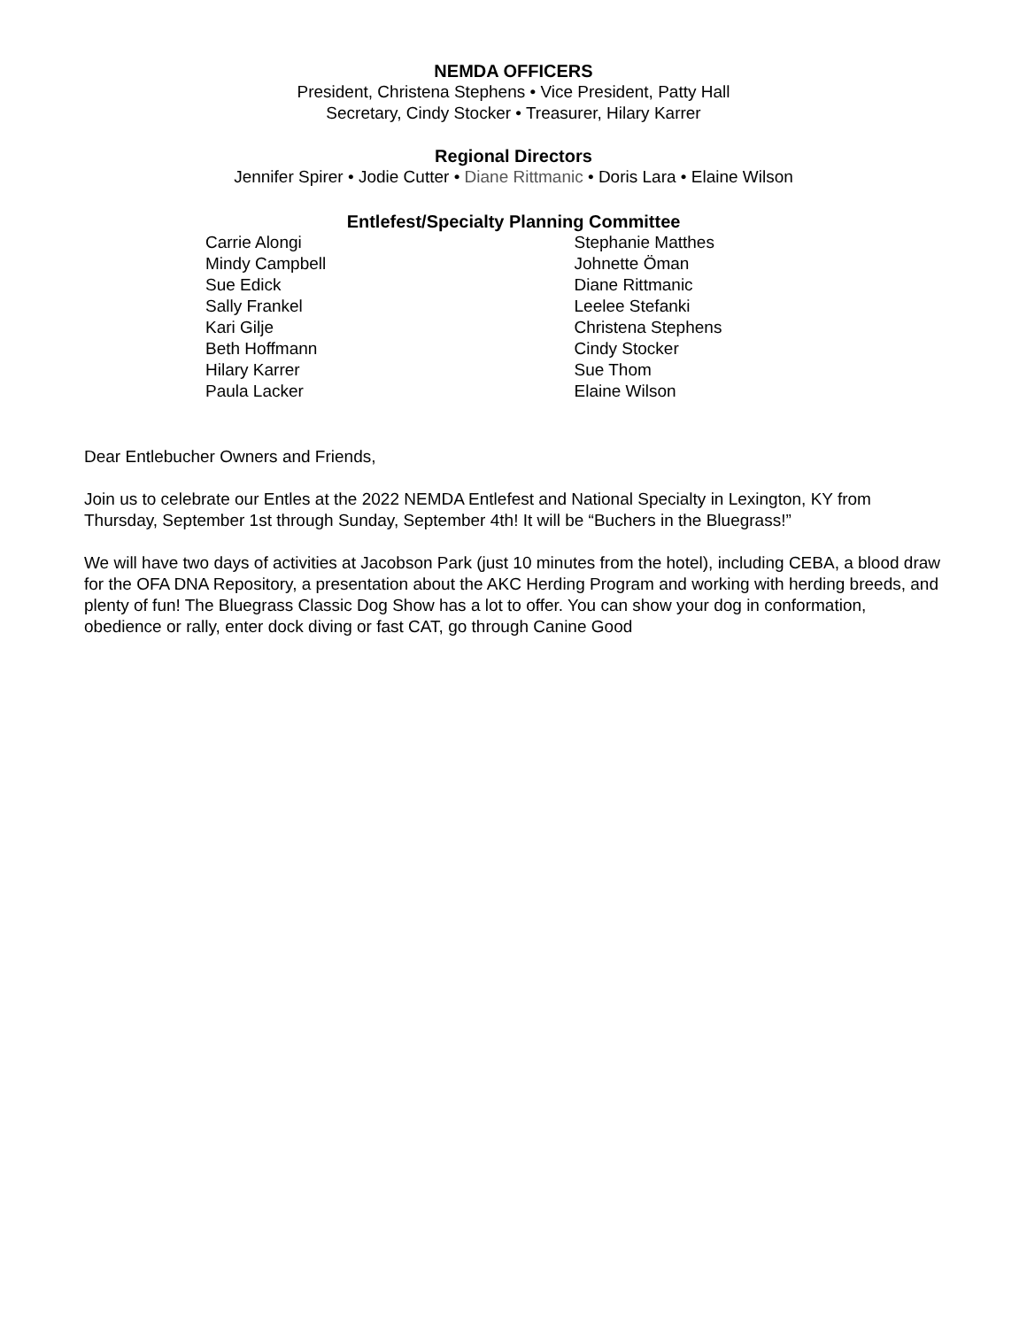NEMDA OFFICERS
President, Christena Stephens • Vice President, Patty Hall
Secretary, Cindy Stocker • Treasurer, Hilary Karrer
Regional Directors
Jennifer Spirer • Jodie Cutter • Diane Rittmanic • Doris Lara • Elaine Wilson
Entlefest/Specialty Planning Committee
Carrie Alongi
Mindy Campbell
Sue Edick
Sally Frankel
Kari Gilje
Beth Hoffmann
Hilary Karrer
Paula Lacker
Stephanie Matthes
Johnette Öman
Diane Rittmanic
Leelee Stefanki
Christena Stephens
Cindy Stocker
Sue Thom
Elaine Wilson
Dear Entlebucher Owners and Friends,
Join us to celebrate our Entles at the 2022 NEMDA Entlefest and National Specialty in Lexington, KY from Thursday, September 1st through Sunday, September 4th! It will be “Buchers in the Bluegrass!”
We will have two days of activities at Jacobson Park (just 10 minutes from the hotel), including CEBA, a blood draw for the OFA DNA Repository, a presentation about the AKC Herding Program and working with herding breeds, and plenty of fun! The Bluegrass Classic Dog Show has a lot to offer. You can show your dog in conformation, obedience or rally, enter dock diving or fast CAT, go through Canine Good